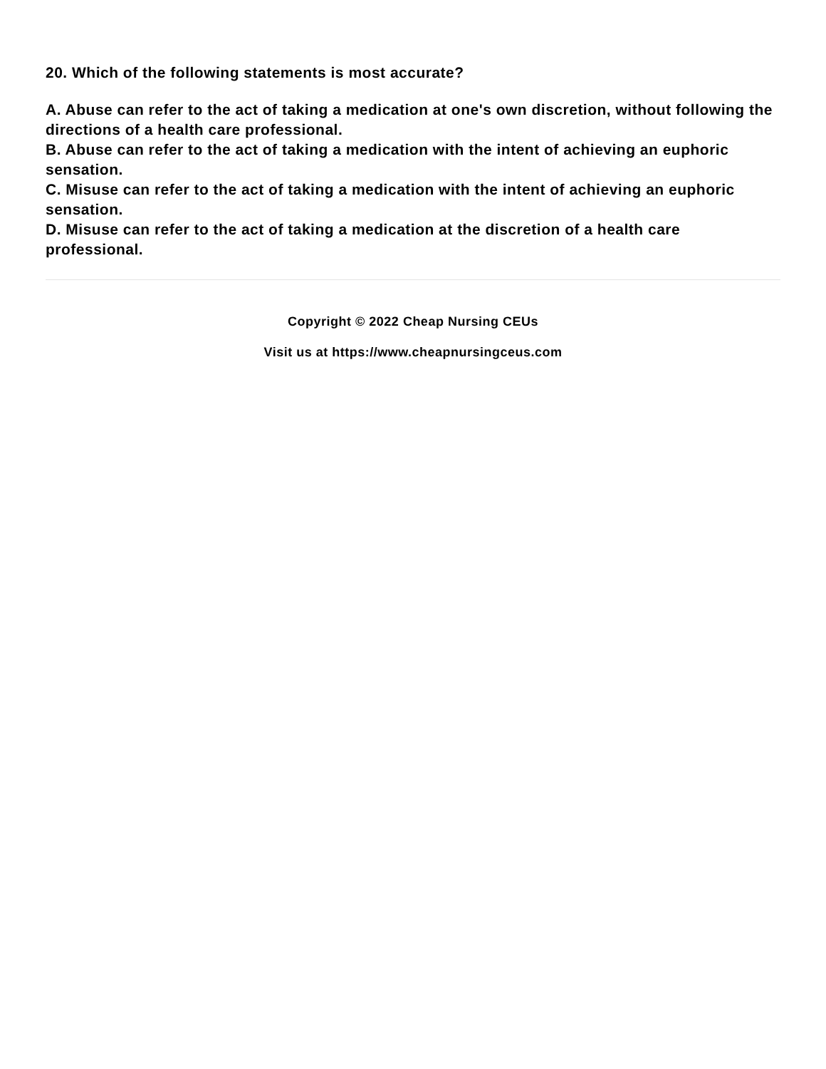20. Which of the following statements is most accurate?
A. Abuse can refer to the act of taking a medication at one's own discretion, without following the directions of a health care professional.
B. Abuse can refer to the act of taking a medication with the intent of achieving an euphoric sensation.
C. Misuse can refer to the act of taking a medication with the intent of achieving an euphoric sensation.
D. Misuse can refer to the act of taking a medication at the discretion of a health care professional.
Copyright © 2022 Cheap Nursing CEUs
Visit us at https://www.cheapnursingceus.com